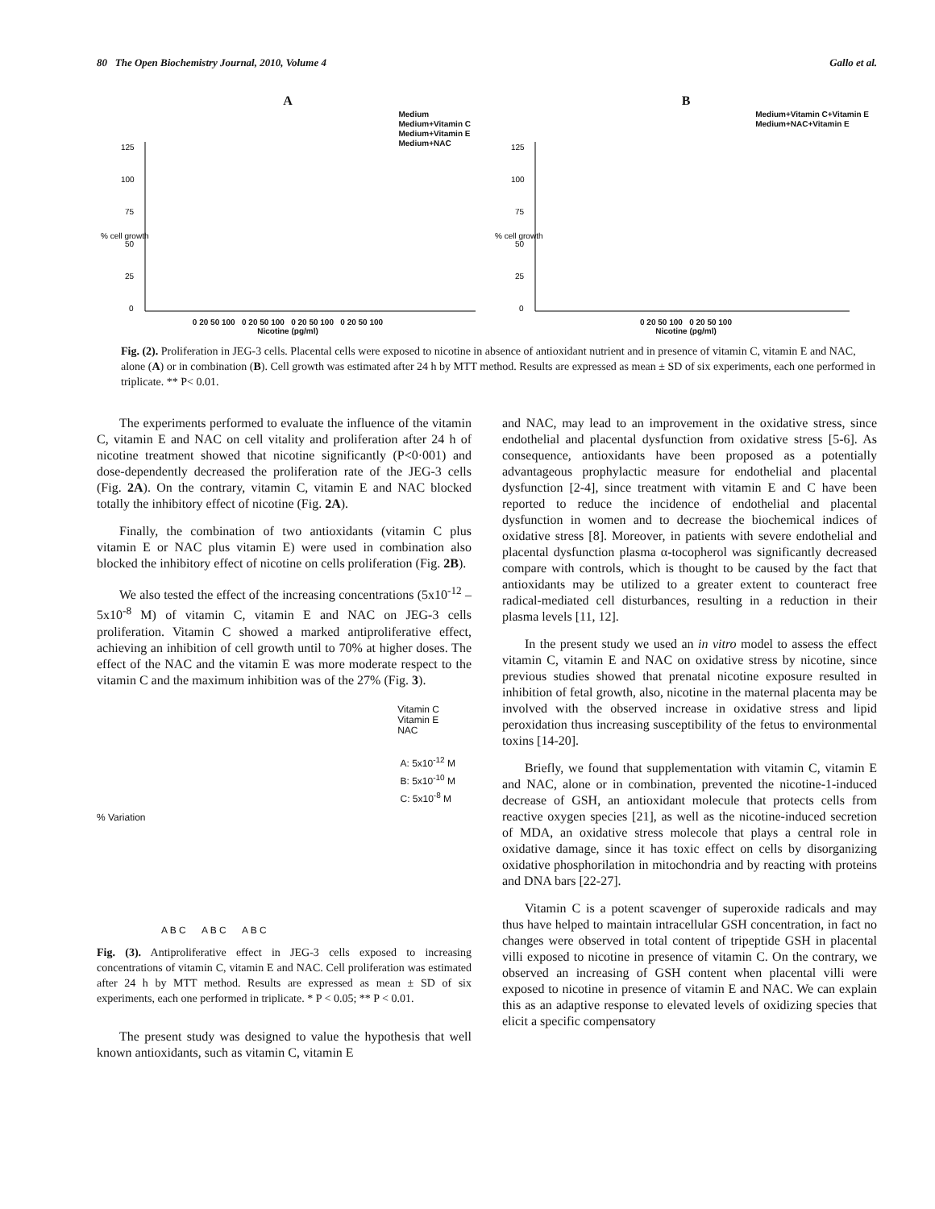80 The Open Biochemistry Journal, 2010, Volume 4 Gallo et al.
A
Medium
Medium+Vitamin C
Medium+Vitamin E
Medium+NAC
% cell growth
125
100
75
50
25
0
0 20 50 100 0 20 50 100 0 20 50 100 0 20 50 100
Nicotine (pg/ml)
B
Medium+Vitamin C+Vitamin E
Medium+NAC+Vitamin E
% cell growth
125
100
75
50
25
0
0 20 50 100 0 20 50 100
Nicotine (pg/ml)
Fig. (2). Proliferation in JEG-3 cells. Placental cells were exposed to nicotine in absence of antioxidant nutrient and in presence of vitamin C, vitamin E and NAC, alone (A) or in combination (B). Cell growth was estimated after 24 h by MTT method. Results are expressed as mean ± SD of six experiments, each one performed in triplicate. ** P< 0.01.
The experiments performed to evaluate the influence of the vitamin C, vitamin E and NAC on cell vitality and proliferation after 24 h of nicotine treatment showed that nicotine significantly (P<0·001) and dose-dependently decreased the proliferation rate of the JEG-3 cells (Fig. 2A). On the contrary, vitamin C, vitamin E and NAC blocked totally the inhibitory effect of nicotine (Fig. 2A).
Finally, the combination of two antioxidants (vitamin C plus vitamin E or NAC plus vitamin E) were used in combination also blocked the inhibitory effect of nicotine on cells proliferation (Fig. 2B).
We also tested the effect of the increasing concentrations (5x10<sup>-12</sup> – 5x10<sup>-8</sup> M) of vitamin C, vitamin E and NAC on JEG-3 cells proliferation. Vitamin C showed a marked antiproliferative effect, achieving an inhibition of cell growth until to 70% at higher doses. The effect of the NAC and the vitamin E was more moderate respect to the vitamin C and the maximum inhibition was of the 27% (Fig. 3).
Vitamin C
Vitamin E
NAC
A: 5x10<sup>-12</sup> M
B: 5x10<sup>-10</sup> M
C: 5x10<sup>-8</sup> M
% Variation
A B C A B C A B C
Fig. (3). Antiproliferative effect in JEG-3 cells exposed to increasing concentrations of vitamin C, vitamin E and NAC. Cell proliferation was estimated after 24 h by MTT method. Results are expressed as mean ± SD of six experiments, each one performed in triplicate. * P < 0.05; ** P < 0.01.
The present study was designed to value the hypothesis that well known antioxidants, such as vitamin C, vitamin E
and NAC, may lead to an improvement in the oxidative stress, since endothelial and placental dysfunction from oxidative stress [5-6]. As consequence, antioxidants have been proposed as a potentially advantageous prophylactic measure for endothelial and placental dysfunction [2-4], since treatment with vitamin E and C have been reported to reduce the incidence of endothelial and placental dysfunction in women and to decrease the biochemical indices of oxidative stress [8]. Moreover, in patients with severe endothelial and placental dysfunction plasma α-tocopherol was significantly decreased compare with controls, which is thought to be caused by the fact that antioxidants may be utilized to a greater extent to counteract free radical-mediated cell disturbances, resulting in a reduction in their plasma levels [11, 12].
In the present study we used an in vitro model to assess the effect vitamin C, vitamin E and NAC on oxidative stress by nicotine, since previous studies showed that prenatal nicotine exposure resulted in inhibition of fetal growth, also, nicotine in the maternal placenta may be involved with the observed increase in oxidative stress and lipid peroxidation thus increasing susceptibility of the fetus to environmental toxins [14-20].
Briefly, we found that supplementation with vitamin C, vitamin E and NAC, alone or in combination, prevented the nicotine-1-induced decrease of GSH, an antioxidant molecule that protects cells from reactive oxygen species [21], as well as the nicotine-induced secretion of MDA, an oxidative stress molecole that plays a central role in oxidative damage, since it has toxic effect on cells by disorganizing oxidative phosphorilation in mitochondria and by reacting with proteins and DNA bars [22-27].
Vitamin C is a potent scavenger of superoxide radicals and may thus have helped to maintain intracellular GSH concentration, in fact no changes were observed in total content of tripeptide GSH in placental villi exposed to nicotine in presence of vitamin C. On the contrary, we observed an increasing of GSH content when placental villi were exposed to nicotine in presence of vitamin E and NAC. We can explain this as an adaptive response to elevated levels of oxidizing species that elicit a specific compensatory